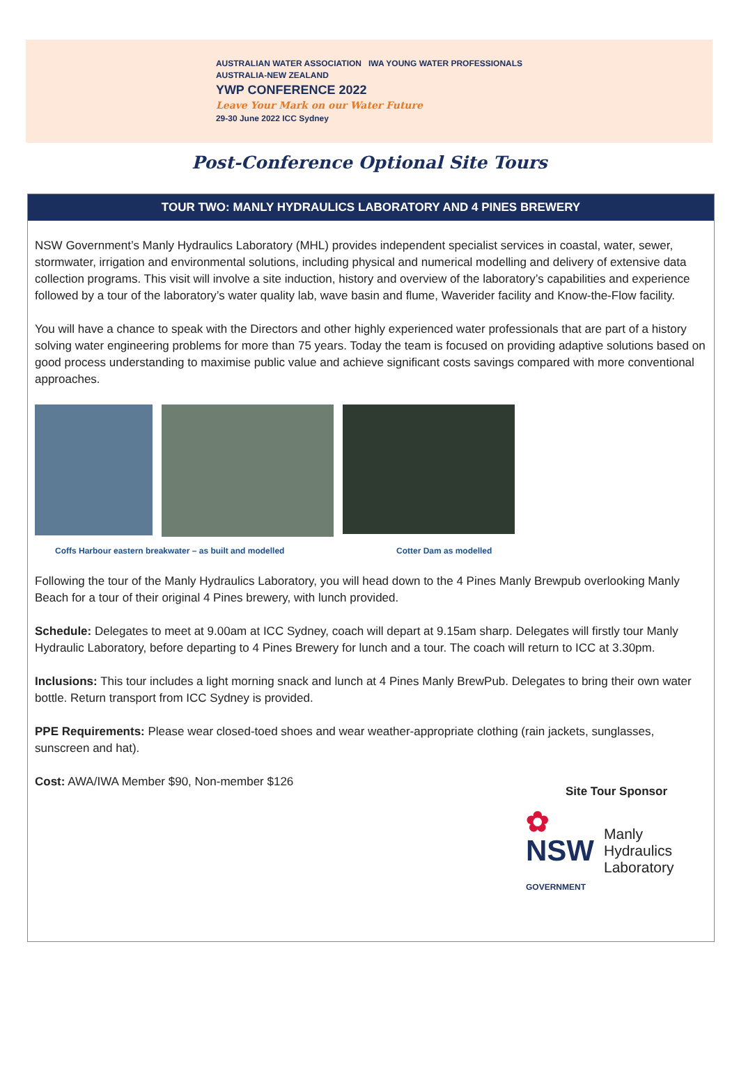AUSTRALIAN WATER ASSOCIATION IWA YOUNG WATER PROFESSIONALS
AUSTRALIA-NEW ZEALAND
YWP CONFERENCE 2022
Leave Your Mark on our Water Future
29-30 June 2022 ICC Sydney
Post-Conference Optional Site Tours
TOUR TWO: MANLY HYDRAULICS LABORATORY AND 4 PINES BREWERY
NSW Government’s Manly Hydraulics Laboratory (MHL) provides independent specialist services in coastal, water, sewer, stormwater, irrigation and environmental solutions, including physical and numerical modelling and delivery of extensive data collection programs. This visit will involve a site induction, history and overview of the laboratory’s capabilities and experience followed by a tour of the laboratory’s water quality lab, wave basin and flume, Waverider facility and Know-the-Flow facility.
You will have a chance to speak with the Directors and other highly experienced water professionals that are part of a history solving water engineering problems for more than 75 years. Today the team is focused on providing adaptive solutions based on good process understanding to maximise public value and achieve significant costs savings compared with more conventional approaches.
Coffs Harbour eastern breakwater – as built and modelled Cotter Dam as modelled
Following the tour of the Manly Hydraulics Laboratory, you will head down to the 4 Pines Manly Brewpub overlooking Manly Beach for a tour of their original 4 Pines brewery, with lunch provided.
Schedule: Delegates to meet at 9.00am at ICC Sydney, coach will depart at 9.15am sharp. Delegates will firstly tour Manly Hydraulic Laboratory, before departing to 4 Pines Brewery for lunch and a tour. The coach will return to ICC at 3.30pm.
Inclusions: This tour includes a light morning snack and lunch at 4 Pines Manly BrewPub. Delegates to bring their own water bottle. Return transport from ICC Sydney is provided.
PPE Requirements: Please wear closed-toed shoes and wear weather-appropriate clothing (rain jackets, sunglasses, sunscreen and hat).
Cost: AWA/IWA Member $90, Non-member $126
Site Tour Sponsor
✿
NSW
GOVERNMENT
Manly
Hydraulics
Laboratory